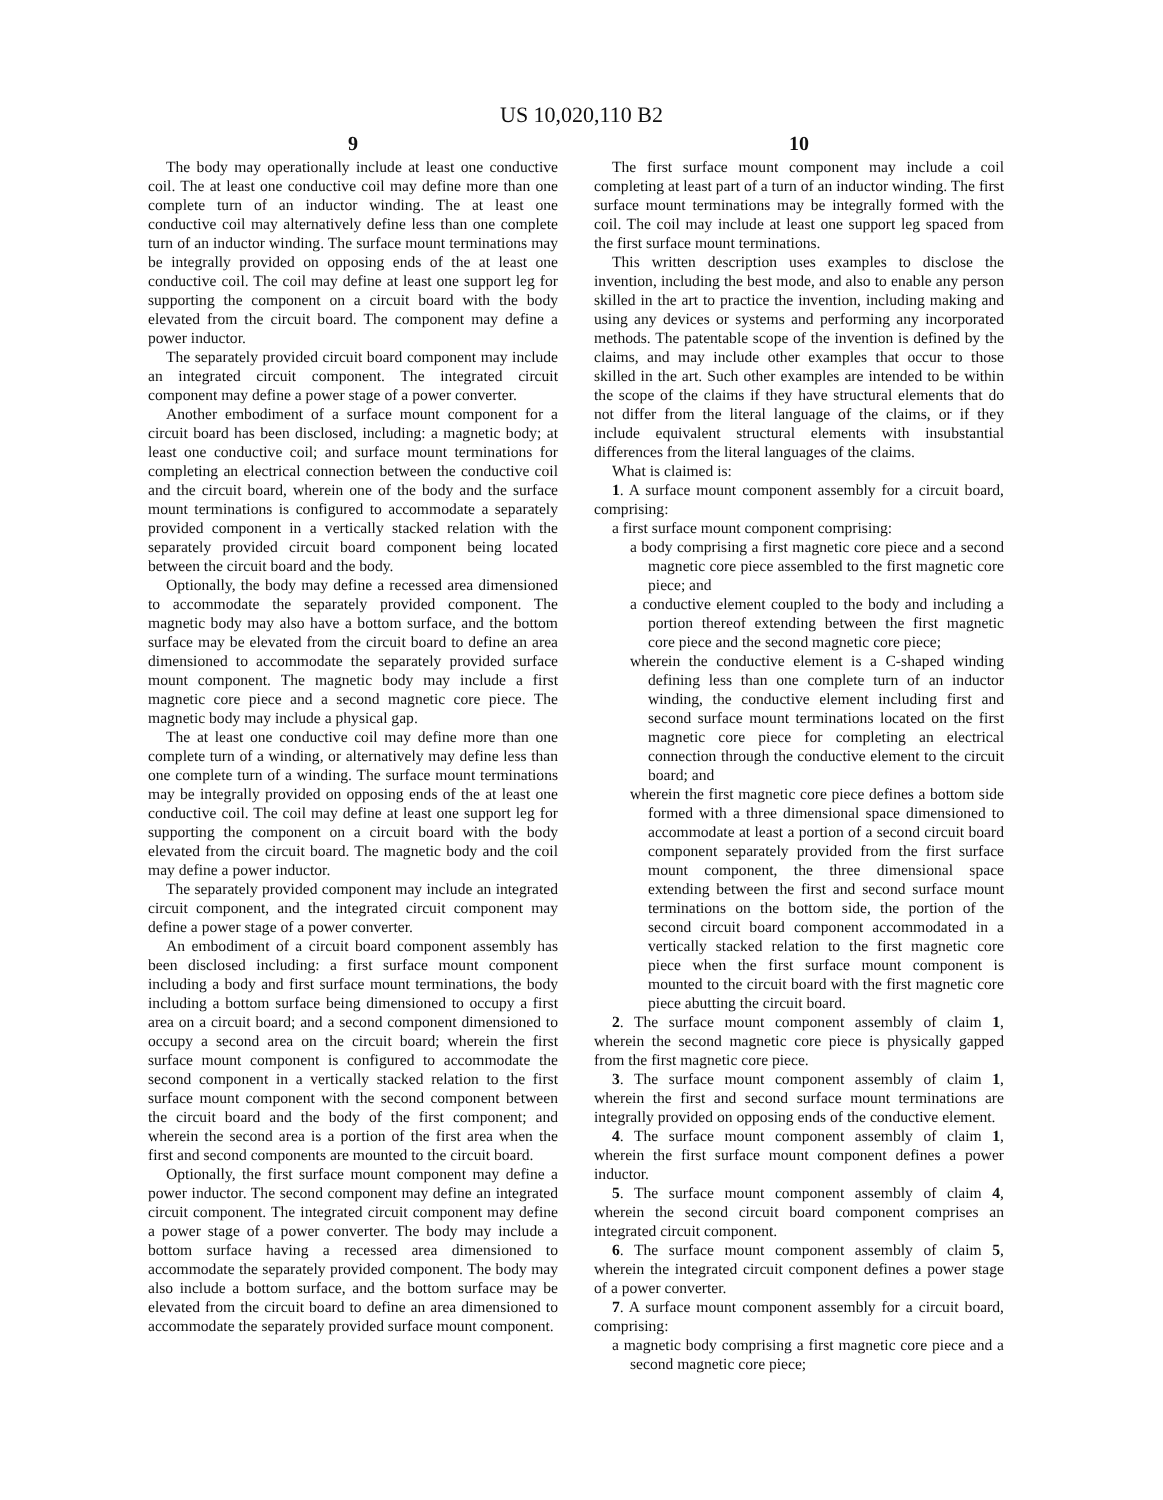US 10,020,110 B2
9
The body may operationally include at least one conductive coil. The at least one conductive coil may define more than one complete turn of an inductor winding. The at least one conductive coil may alternatively define less than one complete turn of an inductor winding. The surface mount terminations may be integrally provided on opposing ends of the at least one conductive coil. The coil may define at least one support leg for supporting the component on a circuit board with the body elevated from the circuit board. The component may define a power inductor.
The separately provided circuit board component may include an integrated circuit component. The integrated circuit component may define a power stage of a power converter.
Another embodiment of a surface mount component for a circuit board has been disclosed, including: a magnetic body; at least one conductive coil; and surface mount terminations for completing an electrical connection between the conductive coil and the circuit board, wherein one of the body and the surface mount terminations is configured to accommodate a separately provided component in a vertically stacked relation with the separately provided circuit board component being located between the circuit board and the body.
Optionally, the body may define a recessed area dimensioned to accommodate the separately provided component. The magnetic body may also have a bottom surface, and the bottom surface may be elevated from the circuit board to define an area dimensioned to accommodate the separately provided surface mount component. The magnetic body may include a first magnetic core piece and a second magnetic core piece. The magnetic body may include a physical gap.
The at least one conductive coil may define more than one complete turn of a winding, or alternatively may define less than one complete turn of a winding. The surface mount terminations may be integrally provided on opposing ends of the at least one conductive coil. The coil may define at least one support leg for supporting the component on a circuit board with the body elevated from the circuit board. The magnetic body and the coil may define a power inductor.
The separately provided component may include an integrated circuit component, and the integrated circuit component may define a power stage of a power converter.
An embodiment of a circuit board component assembly has been disclosed including: a first surface mount component including a body and first surface mount terminations, the body including a bottom surface being dimensioned to occupy a first area on a circuit board; and a second component dimensioned to occupy a second area on the circuit board; wherein the first surface mount component is configured to accommodate the second component in a vertically stacked relation to the first surface mount component with the second component between the circuit board and the body of the first component; and wherein the second area is a portion of the first area when the first and second components are mounted to the circuit board.
Optionally, the first surface mount component may define a power inductor. The second component may define an integrated circuit component. The integrated circuit component may define a power stage of a power converter. The body may include a bottom surface having a recessed area dimensioned to accommodate the separately provided component. The body may also include a bottom surface, and the bottom surface may be elevated from the circuit board to define an area dimensioned to accommodate the separately provided surface mount component.
10
The first surface mount component may include a coil completing at least part of a turn of an inductor winding. The first surface mount terminations may be integrally formed with the coil. The coil may include at least one support leg spaced from the first surface mount terminations.
This written description uses examples to disclose the invention, including the best mode, and also to enable any person skilled in the art to practice the invention, including making and using any devices or systems and performing any incorporated methods. The patentable scope of the invention is defined by the claims, and may include other examples that occur to those skilled in the art. Such other examples are intended to be within the scope of the claims if they have structural elements that do not differ from the literal language of the claims, or if they include equivalent structural elements with insubstantial differences from the literal languages of the claims.
What is claimed is:
1. A surface mount component assembly for a circuit board, comprising:
a first surface mount component comprising:
a body comprising a first magnetic core piece and a second magnetic core piece assembled to the first magnetic core piece; and
a conductive element coupled to the body and including a portion thereof extending between the first magnetic core piece and the second magnetic core piece;
wherein the conductive element is a C-shaped winding defining less than one complete turn of an inductor winding, the conductive element including first and second surface mount terminations located on the first magnetic core piece for completing an electrical connection through the conductive element to the circuit board; and
wherein the first magnetic core piece defines a bottom side formed with a three dimensional space dimensioned to accommodate at least a portion of a second circuit board component separately provided from the first surface mount component, the three dimensional space extending between the first and second surface mount terminations on the bottom side, the portion of the second circuit board component accommodated in a vertically stacked relation to the first magnetic core piece when the first surface mount component is mounted to the circuit board with the first magnetic core piece abutting the circuit board.
2. The surface mount component assembly of claim 1, wherein the second magnetic core piece is physically gapped from the first magnetic core piece.
3. The surface mount component assembly of claim 1, wherein the first and second surface mount terminations are integrally provided on opposing ends of the conductive element.
4. The surface mount component assembly of claim 1, wherein the first surface mount component defines a power inductor.
5. The surface mount component assembly of claim 4, wherein the second circuit board component comprises an integrated circuit component.
6. The surface mount component assembly of claim 5, wherein the integrated circuit component defines a power stage of a power converter.
7. A surface mount component assembly for a circuit board, comprising:
a magnetic body comprising a first magnetic core piece and a second magnetic core piece;